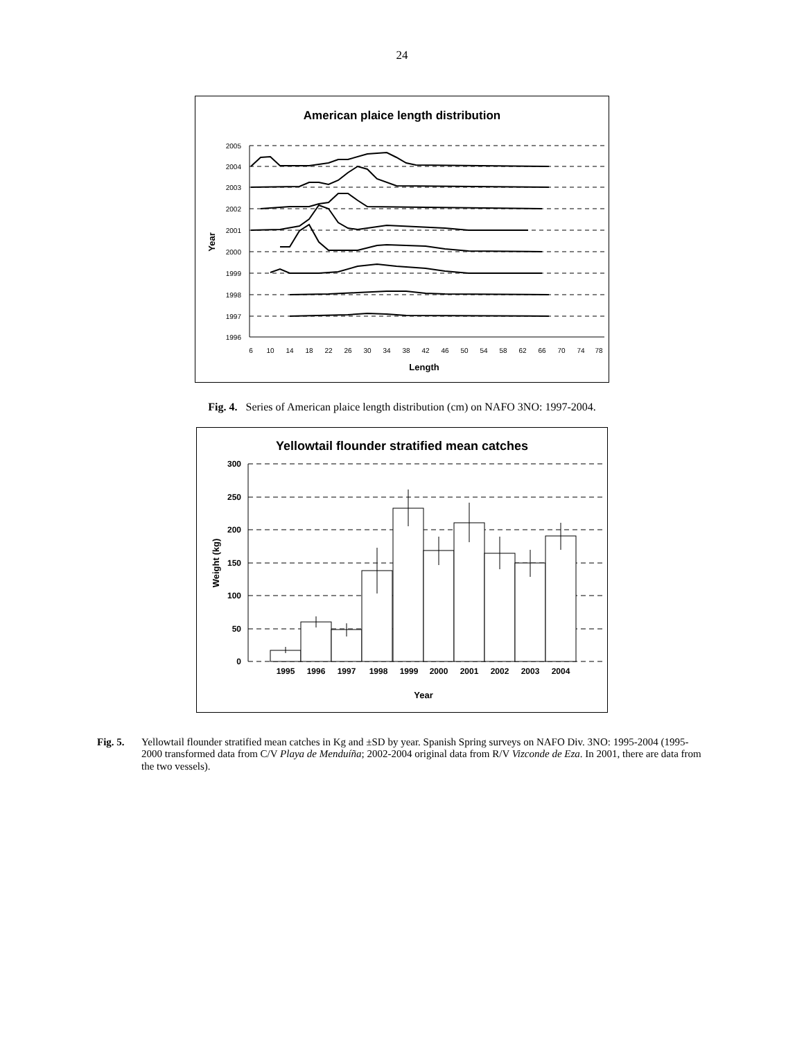24
American plaice length distribution
2005
2004
2003
2002
2001
2000
1999
1998
1997
1996
6
10
14
18
22
26
30
34
38
42
46
50
54
58
62
66
70
74
78
Length
Year
Fig. 4. Series of American plaice length distribution (cm) on NAFO 3NO: 1997-2004.
Yellowtail flounder stratified mean catches
300
250
200
150
100
50
0
1995
1996
1997
1998
1999
2000
2001
2002
2003
2004
Year
Weight (kg)
Fig. 5. Yellowtail flounder stratified mean catches in Kg and ±SD by year. Spanish Spring surveys on NAFO Div. 3NO: 1995-2004 (1995-2000 transformed data from C/V Playa de Menduíña; 2002-2004 original data from R/V Vizconde de Eza. In 2001, there are data from the two vessels).